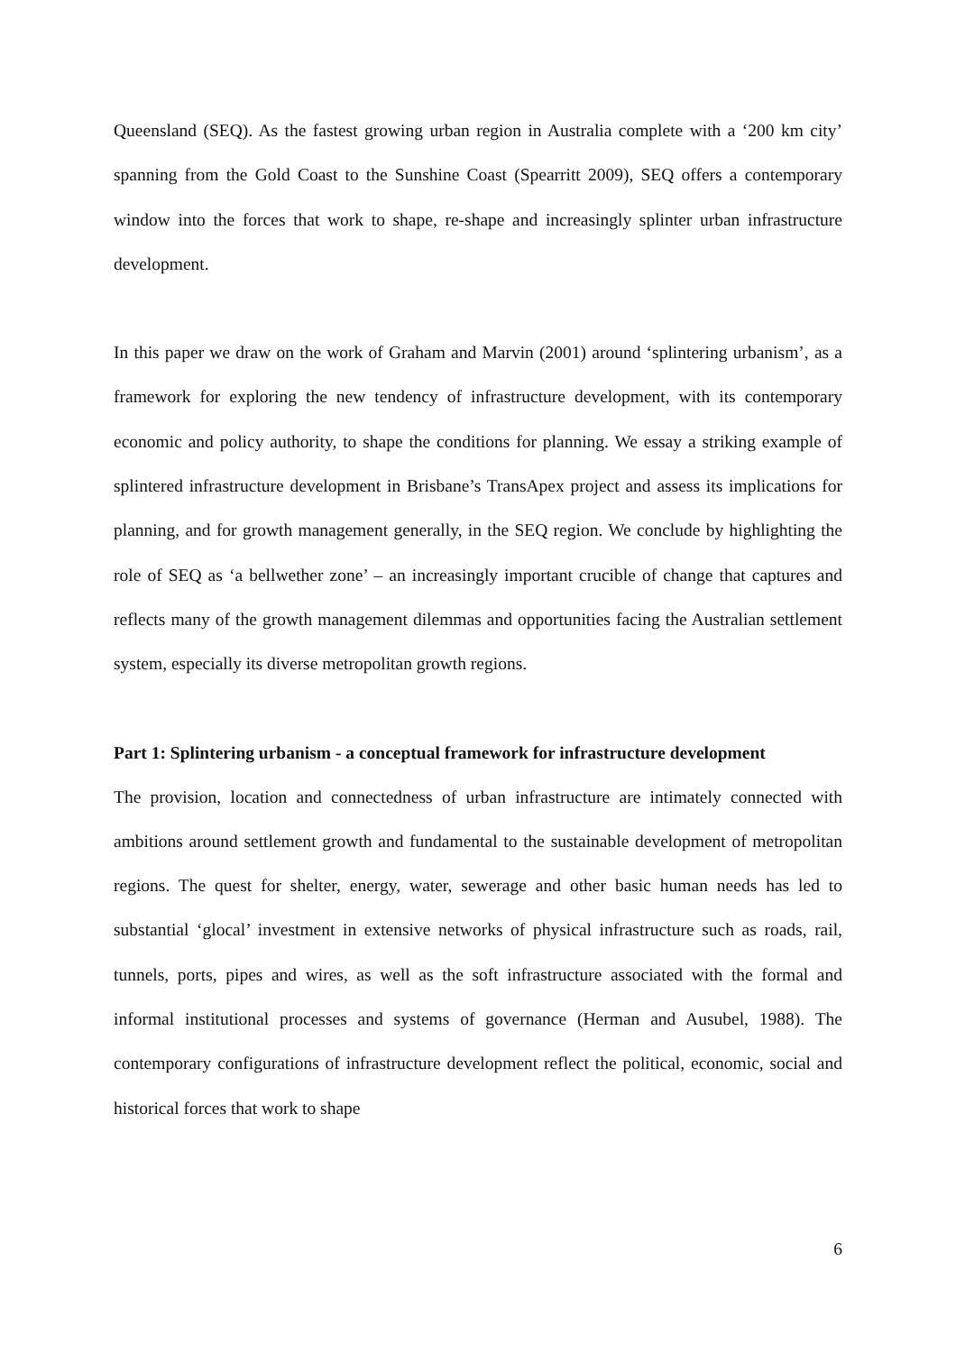Queensland (SEQ). As the fastest growing urban region in Australia complete with a ‘200 km city’ spanning from the Gold Coast to the Sunshine Coast (Spearritt 2009), SEQ offers a contemporary window into the forces that work to shape, re-shape and increasingly splinter urban infrastructure development.
In this paper we draw on the work of Graham and Marvin (2001) around ‘splintering urbanism’, as a framework for exploring the new tendency of infrastructure development, with its contemporary economic and policy authority, to shape the conditions for planning. We essay a striking example of splintered infrastructure development in Brisbane’s TransApex project and assess its implications for planning, and for growth management generally, in the SEQ region. We conclude by highlighting the role of SEQ as ‘a bellwether zone’ – an increasingly important crucible of change that captures and reflects many of the growth management dilemmas and opportunities facing the Australian settlement system, especially its diverse metropolitan growth regions.
Part 1: Splintering urbanism - a conceptual framework for infrastructure development
The provision, location and connectedness of urban infrastructure are intimately connected with ambitions around settlement growth and fundamental to the sustainable development of metropolitan regions. The quest for shelter, energy, water, sewerage and other basic human needs has led to substantial ‘glocal’ investment in extensive networks of physical infrastructure such as roads, rail, tunnels, ports, pipes and wires, as well as the soft infrastructure associated with the formal and informal institutional processes and systems of governance (Herman and Ausubel, 1988). The contemporary configurations of infrastructure development reflect the political, economic, social and historical forces that work to shape
6